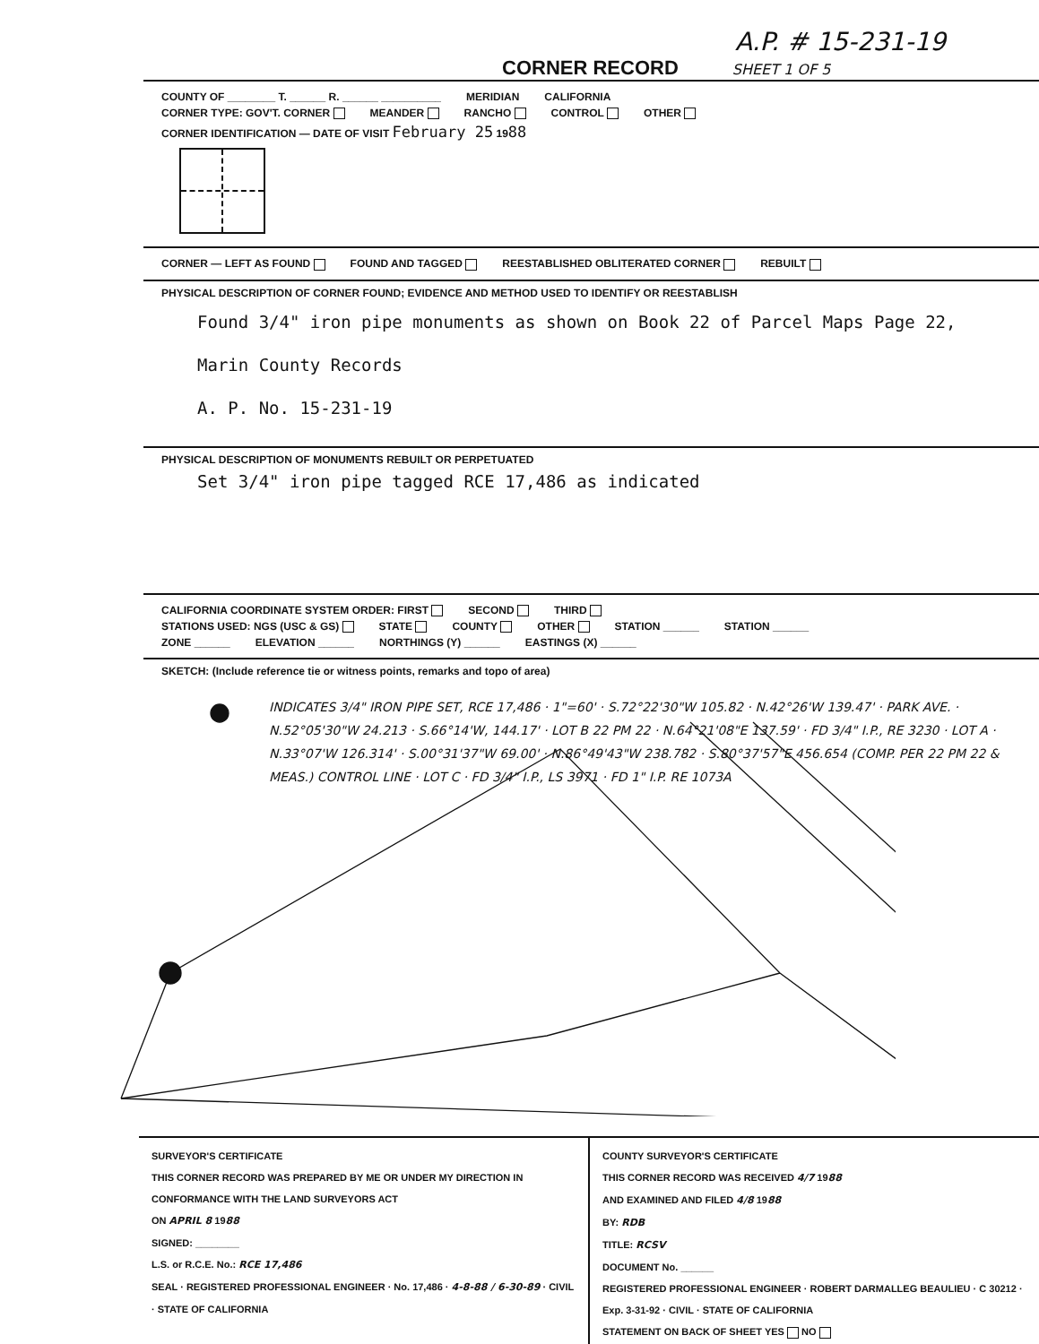A.P. # 15-231-19
CORNER RECORD SHEET 1 OF 5
COUNTY OF ________ T. ______ R. ______ __________ MERIDIAN CALIFORNIA
CORNER TYPE: GOV'T. CORNER MEANDER RANCHO CONTROL OTHER
CORNER IDENTIFICATION — DATE OF VISIT February 25 1988
CORNER — LEFT AS FOUND FOUND AND TAGGED REESTABLISHED OBLITERATED CORNER REBUILT
PHYSICAL DESCRIPTION OF CORNER FOUND; EVIDENCE AND METHOD USED TO IDENTIFY OR REESTABLISH
Found 3/4" iron pipe monuments as shown on Book 22 of Parcel Maps Page 22,
Marin County Records
A. P. No. 15-231-19
PHYSICAL DESCRIPTION OF MONUMENTS REBUILT OR PERPETUATED
Set 3/4" iron pipe tagged RCE 17,486 as indicated
CALIFORNIA COORDINATE SYSTEM ORDER: FIRST SECOND THIRD
STATIONS USED: NGS (USC & GS) STATE COUNTY OTHER STATION ______ STATION ______
ZONE ______ ELEVATION ______ NORTHINGS (Y) ______ EASTINGS (X) ______
SKETCH: (Include reference tie or witness points, remarks and topo of area)
INDICATES 3/4" IRON PIPE SET, RCE 17,486 · 1"=60' · S.72°22'30"W 105.82 · N.42°26'W 139.47' · PARK AVE. · N.52°05'30"W 24.213 · S.66°14'W, 144.17' · LOT B 22 PM 22 · N.64°21'08"E 137.59' · FD 3/4" I.P., RE 3230 · LOT A · N.33°07'W 126.314' · S.00°31'37"W 69.00' · N.86°49'43"W 238.782 · S.80°37'57"E 456.654 (COMP. PER 22 PM 22 & MEAS.) CONTROL LINE · LOT C · FD 3/4" I.P., LS 3971 · FD 1" I.P. RE 1073A
SURVEYOR'S CERTIFICATE
THIS CORNER RECORD WAS PREPARED BY ME OR UNDER MY DIRECTION IN CONFORMANCE WITH THE LAND SURVEYORS ACT
ON APRIL 8 1988
SIGNED: ________
L.S. or R.C.E. No.: RCE 17,486
SEAL · REGISTERED PROFESSIONAL ENGINEER · No. 17,486 · 4-8-88 / 6-30-89 · CIVIL · STATE OF CALIFORNIA
COUNTY SURVEYOR'S CERTIFICATE
THIS CORNER RECORD WAS RECEIVED 4/7 1988
AND EXAMINED AND FILED 4/8 1988
BY: RDB
TITLE: RCSV
DOCUMENT No. ______
REGISTERED PROFESSIONAL ENGINEER · ROBERT DARMALLEG BEAULIEU · C 30212 · Exp. 3-31-92 · CIVIL · STATE OF CALIFORNIA
STATEMENT ON BACK OF SHEET YES NO